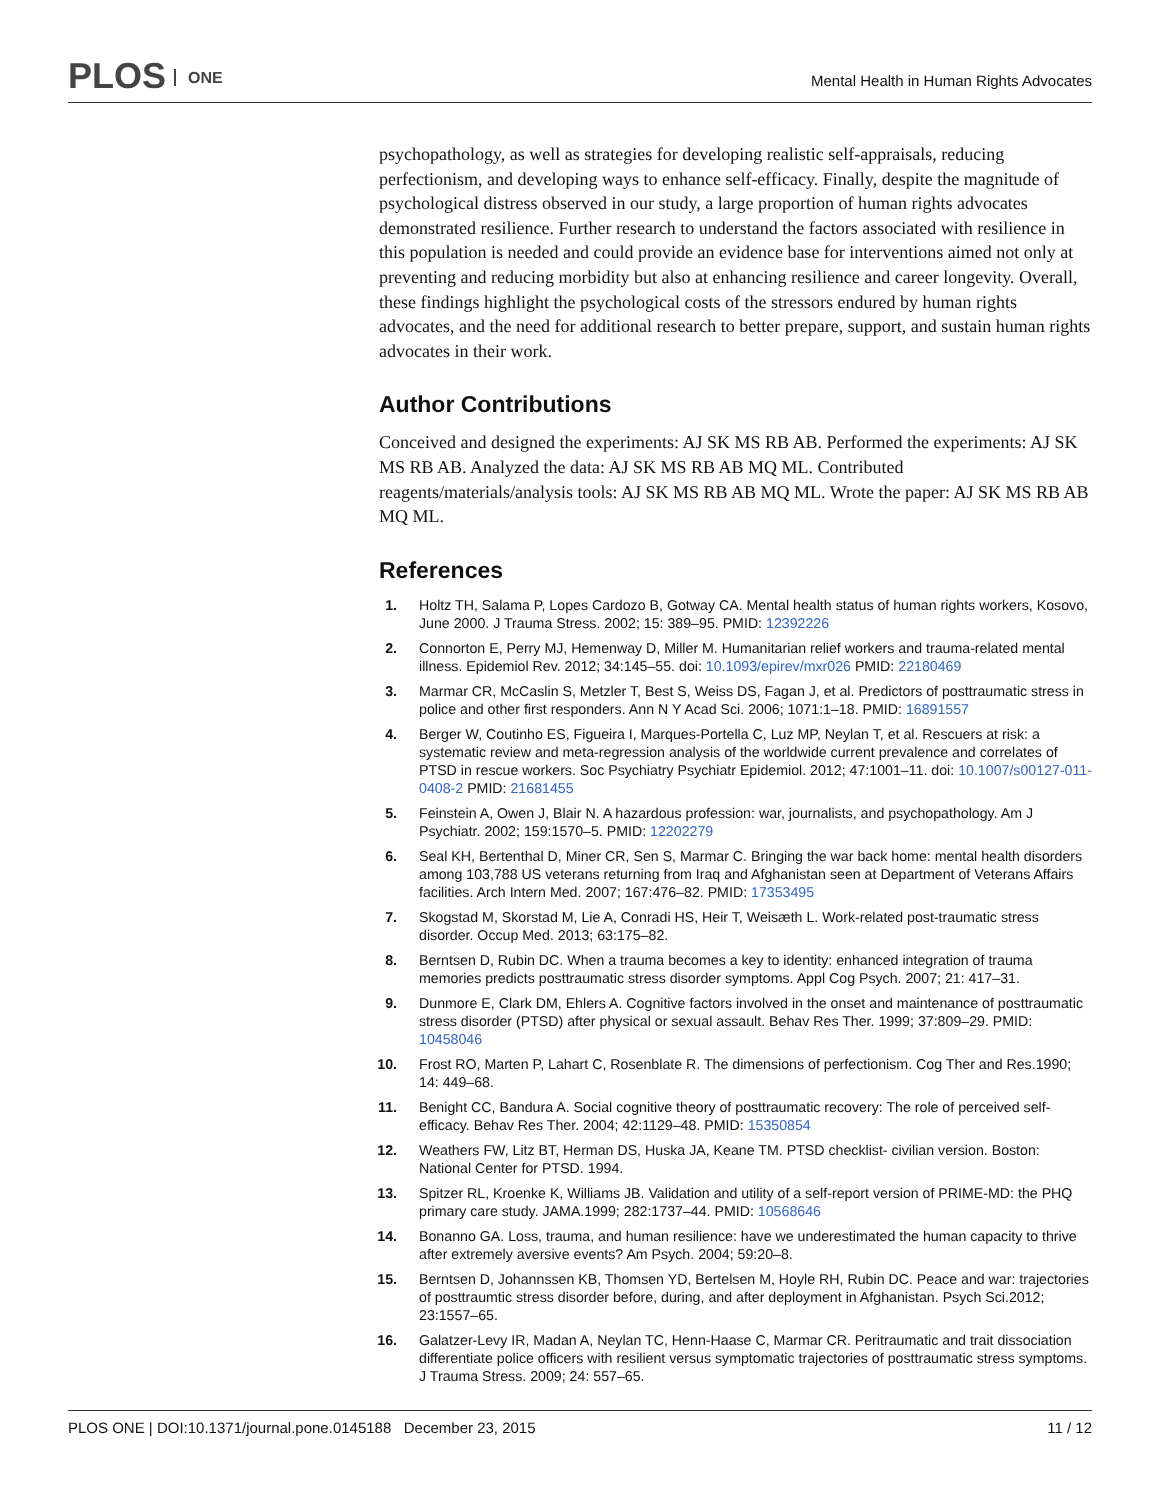PLOS ONE
Mental Health in Human Rights Advocates
psychopathology, as well as strategies for developing realistic self-appraisals, reducing perfectionism, and developing ways to enhance self-efficacy. Finally, despite the magnitude of psychological distress observed in our study, a large proportion of human rights advocates demonstrated resilience. Further research to understand the factors associated with resilience in this population is needed and could provide an evidence base for interventions aimed not only at preventing and reducing morbidity but also at enhancing resilience and career longevity. Overall, these findings highlight the psychological costs of the stressors endured by human rights advocates, and the need for additional research to better prepare, support, and sustain human rights advocates in their work.
Author Contributions
Conceived and designed the experiments: AJ SK MS RB AB. Performed the experiments: AJ SK MS RB AB. Analyzed the data: AJ SK MS RB AB MQ ML. Contributed reagents/materials/analysis tools: AJ SK MS RB AB MQ ML. Wrote the paper: AJ SK MS RB AB MQ ML.
References
1. Holtz TH, Salama P, Lopes Cardozo B, Gotway CA. Mental health status of human rights workers, Kosovo, June 2000. J Trauma Stress. 2002; 15: 389–95. PMID: 12392226
2. Connorton E, Perry MJ, Hemenway D, Miller M. Humanitarian relief workers and trauma-related mental illness. Epidemiol Rev. 2012; 34:145–55. doi: 10.1093/epirev/mxr026 PMID: 22180469
3. Marmar CR, McCaslin S, Metzler T, Best S, Weiss DS, Fagan J, et al. Predictors of posttraumatic stress in police and other first responders. Ann N Y Acad Sci. 2006; 1071:1–18. PMID: 16891557
4. Berger W, Coutinho ES, Figueira I, Marques-Portella C, Luz MP, Neylan T, et al. Rescuers at risk: a systematic review and meta-regression analysis of the worldwide current prevalence and correlates of PTSD in rescue workers. Soc Psychiatry Psychiatr Epidemiol. 2012; 47:1001–11. doi: 10.1007/s00127-011-0408-2 PMID: 21681455
5. Feinstein A, Owen J, Blair N. A hazardous profession: war, journalists, and psychopathology. Am J Psychiatr. 2002; 159:1570–5. PMID: 12202279
6. Seal KH, Bertenthal D, Miner CR, Sen S, Marmar C. Bringing the war back home: mental health disorders among 103,788 US veterans returning from Iraq and Afghanistan seen at Department of Veterans Affairs facilities. Arch Intern Med. 2007; 167:476–82. PMID: 17353495
7. Skogstad M, Skorstad M, Lie A, Conradi HS, Heir T, Weisæth L. Work-related post-traumatic stress disorder. Occup Med. 2013; 63:175–82.
8. Berntsen D, Rubin DC. When a trauma becomes a key to identity: enhanced integration of trauma memories predicts posttraumatic stress disorder symptoms. Appl Cog Psych. 2007; 21: 417–31.
9. Dunmore E, Clark DM, Ehlers A. Cognitive factors involved in the onset and maintenance of posttraumatic stress disorder (PTSD) after physical or sexual assault. Behav Res Ther. 1999; 37:809–29. PMID: 10458046
10. Frost RO, Marten P, Lahart C, Rosenblate R. The dimensions of perfectionism. Cog Ther and Res.1990; 14: 449–68.
11. Benight CC, Bandura A. Social cognitive theory of posttraumatic recovery: The role of perceived self-efficacy. Behav Res Ther. 2004; 42:1129–48. PMID: 15350854
12. Weathers FW, Litz BT, Herman DS, Huska JA, Keane TM. PTSD checklist- civilian version. Boston: National Center for PTSD. 1994.
13. Spitzer RL, Kroenke K, Williams JB. Validation and utility of a self-report version of PRIME-MD: the PHQ primary care study. JAMA.1999; 282:1737–44. PMID: 10568646
14. Bonanno GA. Loss, trauma, and human resilience: have we underestimated the human capacity to thrive after extremely aversive events? Am Psych. 2004; 59:20–8.
15. Berntsen D, Johannssen KB, Thomsen YD, Bertelsen M, Hoyle RH, Rubin DC. Peace and war: trajectories of posttraumtic stress disorder before, during, and after deployment in Afghanistan. Psych Sci.2012; 23:1557–65.
16. Galatzer-Levy IR, Madan A, Neylan TC, Henn-Haase C, Marmar CR. Peritraumatic and trait dissociation differentiate police officers with resilient versus symptomatic trajectories of posttraumatic stress symptoms. J Trauma Stress. 2009; 24: 557–65.
PLOS ONE | DOI:10.1371/journal.pone.0145188 December 23, 2015
11 / 12